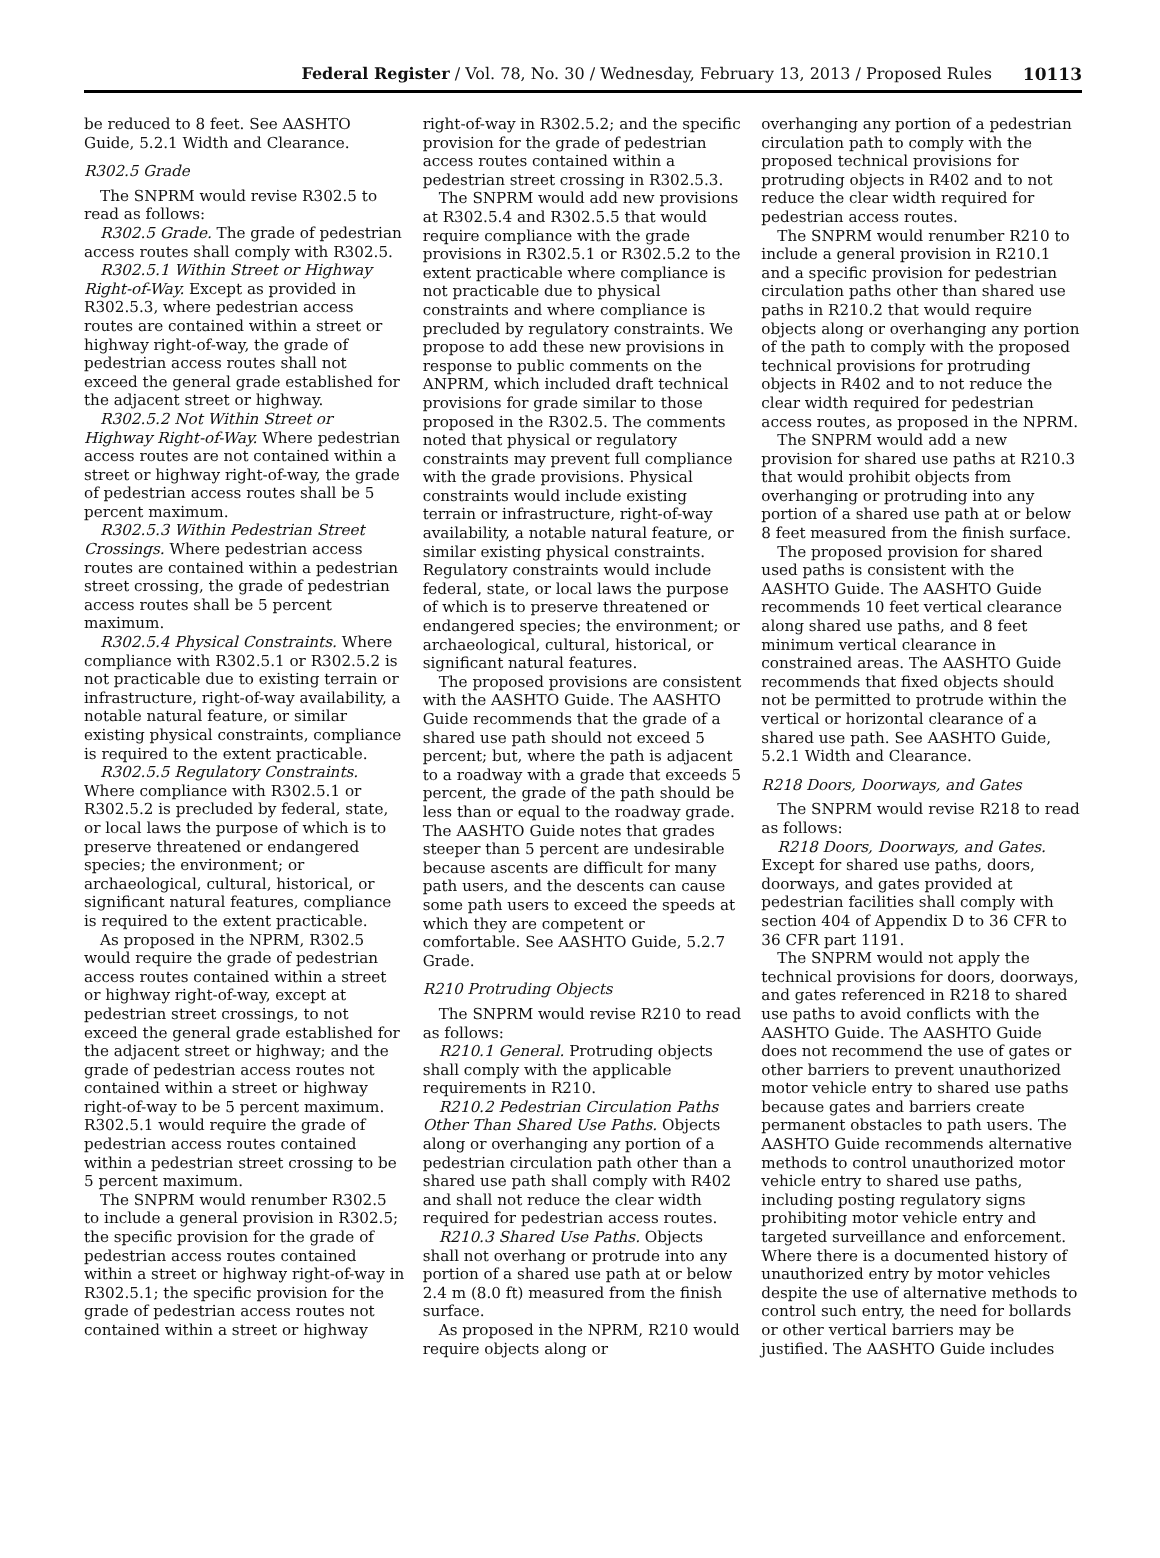Federal Register / Vol. 78, No. 30 / Wednesday, February 13, 2013 / Proposed Rules 10113
be reduced to 8 feet. See AASHTO Guide, 5.2.1 Width and Clearance.
R302.5 Grade
The SNPRM would revise R302.5 to read as follows:
R302.5 Grade. The grade of pedestrian access routes shall comply with R302.5.
R302.5.1 Within Street or Highway Right-of-Way. Except as provided in R302.5.3, where pedestrian access routes are contained within a street or highway right-of-way, the grade of pedestrian access routes shall not exceed the general grade established for the adjacent street or highway.
R302.5.2 Not Within Street or Highway Right-of-Way. Where pedestrian access routes are not contained within a street or highway right-of-way, the grade of pedestrian access routes shall be 5 percent maximum.
R302.5.3 Within Pedestrian Street Crossings. Where pedestrian access routes are contained within a pedestrian street crossing, the grade of pedestrian access routes shall be 5 percent maximum.
R302.5.4 Physical Constraints. Where compliance with R302.5.1 or R302.5.2 is not practicable due to existing terrain or infrastructure, right-of-way availability, a notable natural feature, or similar existing physical constraints, compliance is required to the extent practicable.
R302.5.5 Regulatory Constraints. Where compliance with R302.5.1 or R302.5.2 is precluded by federal, state, or local laws the purpose of which is to preserve threatened or endangered species; the environment; or archaeological, cultural, historical, or significant natural features, compliance is required to the extent practicable.
As proposed in the NPRM, R302.5 would require the grade of pedestrian access routes contained within a street or highway right-of-way, except at pedestrian street crossings, to not exceed the general grade established for the adjacent street or highway; and the grade of pedestrian access routes not contained within a street or highway right-of-way to be 5 percent maximum. R302.5.1 would require the grade of pedestrian access routes contained within a pedestrian street crossing to be 5 percent maximum.
The SNPRM would renumber R302.5 to include a general provision in R302.5; the specific provision for the grade of pedestrian access routes contained within a street or highway right-of-way in R302.5.1; the specific provision for the grade of pedestrian access routes not contained within a street or highway
right-of-way in R302.5.2; and the specific provision for the grade of pedestrian access routes contained within a pedestrian street crossing in R302.5.3.
The SNPRM would add new provisions at R302.5.4 and R302.5.5 that would require compliance with the grade provisions in R302.5.1 or R302.5.2 to the extent practicable where compliance is not practicable due to physical constraints and where compliance is precluded by regulatory constraints. We propose to add these new provisions in response to public comments on the ANPRM, which included draft technical provisions for grade similar to those proposed in the R302.5. The comments noted that physical or regulatory constraints may prevent full compliance with the grade provisions. Physical constraints would include existing terrain or infrastructure, right-of-way availability, a notable natural feature, or similar existing physical constraints. Regulatory constraints would include federal, state, or local laws the purpose of which is to preserve threatened or endangered species; the environment; or archaeological, cultural, historical, or significant natural features.
The proposed provisions are consistent with the AASHTO Guide. The AASHTO Guide recommends that the grade of a shared use path should not exceed 5 percent; but, where the path is adjacent to a roadway with a grade that exceeds 5 percent, the grade of the path should be less than or equal to the roadway grade. The AASHTO Guide notes that grades steeper than 5 percent are undesirable because ascents are difficult for many path users, and the descents can cause some path users to exceed the speeds at which they are competent or comfortable. See AASHTO Guide, 5.2.7 Grade.
R210 Protruding Objects
The SNPRM would revise R210 to read as follows:
R210.1 General. Protruding objects shall comply with the applicable requirements in R210.
R210.2 Pedestrian Circulation Paths Other Than Shared Use Paths. Objects along or overhanging any portion of a pedestrian circulation path other than a shared use path shall comply with R402 and shall not reduce the clear width required for pedestrian access routes.
R210.3 Shared Use Paths. Objects shall not overhang or protrude into any portion of a shared use path at or below 2.4 m (8.0 ft) measured from the finish surface.
As proposed in the NPRM, R210 would require objects along or
overhanging any portion of a pedestrian circulation path to comply with the proposed technical provisions for protruding objects in R402 and to not reduce the clear width required for pedestrian access routes.
The SNPRM would renumber R210 to include a general provision in R210.1 and a specific provision for pedestrian circulation paths other than shared use paths in R210.2 that would require objects along or overhanging any portion of the path to comply with the proposed technical provisions for protruding objects in R402 and to not reduce the clear width required for pedestrian access routes, as proposed in the NPRM.
The SNPRM would add a new provision for shared use paths at R210.3 that would prohibit objects from overhanging or protruding into any portion of a shared use path at or below 8 feet measured from the finish surface.
The proposed provision for shared used paths is consistent with the AASHTO Guide. The AASHTO Guide recommends 10 feet vertical clearance along shared use paths, and 8 feet minimum vertical clearance in constrained areas. The AASHTO Guide recommends that fixed objects should not be permitted to protrude within the vertical or horizontal clearance of a shared use path. See AASHTO Guide, 5.2.1 Width and Clearance.
R218 Doors, Doorways, and Gates
The SNPRM would revise R218 to read as follows:
R218 Doors, Doorways, and Gates. Except for shared use paths, doors, doorways, and gates provided at pedestrian facilities shall comply with section 404 of Appendix D to 36 CFR to 36 CFR part 1191.
The SNPRM would not apply the technical provisions for doors, doorways, and gates referenced in R218 to shared use paths to avoid conflicts with the AASHTO Guide. The AASHTO Guide does not recommend the use of gates or other barriers to prevent unauthorized motor vehicle entry to shared use paths because gates and barriers create permanent obstacles to path users. The AASHTO Guide recommends alternative methods to control unauthorized motor vehicle entry to shared use paths, including posting regulatory signs prohibiting motor vehicle entry and targeted surveillance and enforcement. Where there is a documented history of unauthorized entry by motor vehicles despite the use of alternative methods to control such entry, the need for bollards or other vertical barriers may be justified. The AASHTO Guide includes